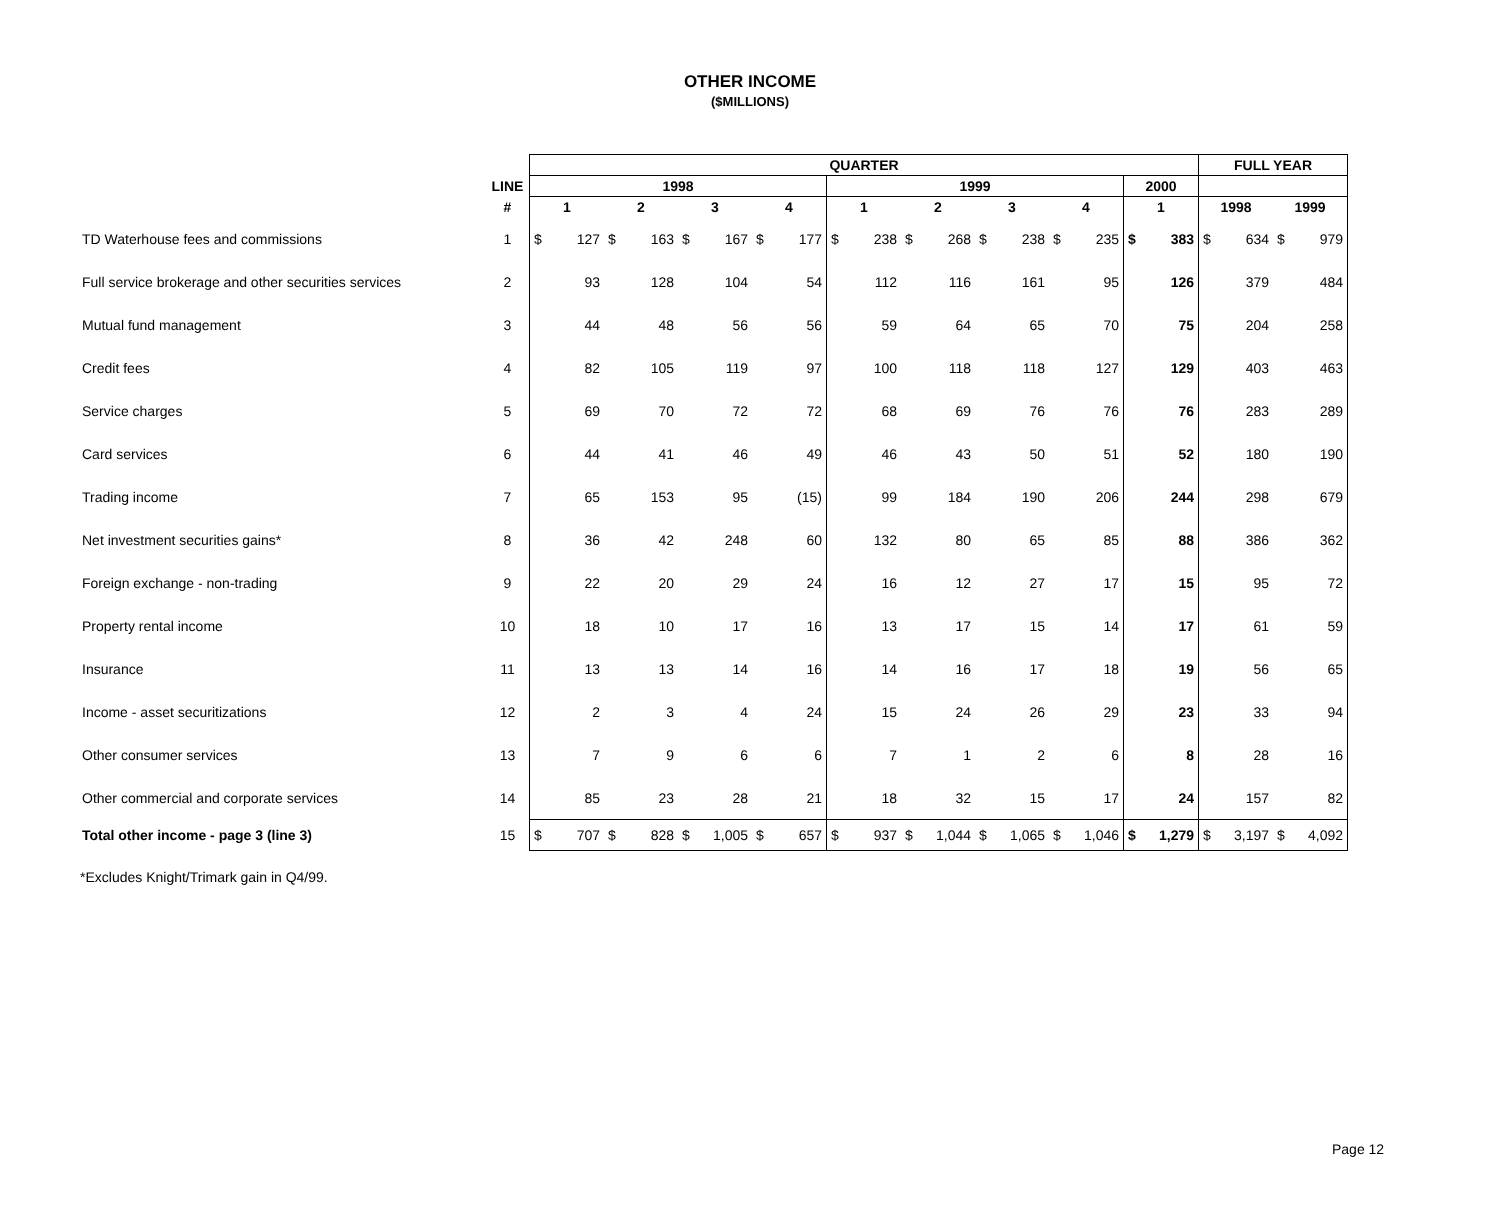OTHER INCOME
($MILLIONS)
| | | QUARTER | | | | | | | | | | | | | | | | | | FULL YEAR | | | |
| --- | --- | --- | --- | --- | --- | --- | --- | --- | --- | --- | --- | --- | --- | --- | --- | --- | --- | --- | --- | --- | --- | --- | --- |
| | LINE | 1998 | | | | | | | | 1999 | | | | | | | | 2000 | | | | | |
| | # | 1 | | 2 | | 3 | | 4 | | 1 | | 2 | | 3 | | 4 | | 1 | | 1998 | | 1999 | |
| TD Waterhouse fees and commissions | 1 | $ | 127 | $ | 163 | $ | 167 | $ | 177 | $ | 238 | $ | 268 | $ | 238 | $ | 235 | $ | 383 | $ | 634 | $ | 979 |
| Full service brokerage and other securities services | 2 | | 93 | | 128 | | 104 | | 54 | | 112 | | 116 | | 161 | | 95 | | 126 | | 379 | | 484 |
| Mutual fund management | 3 | | 44 | | 48 | | 56 | | 56 | | 59 | | 64 | | 65 | | 70 | | 75 | | 204 | | 258 |
| Credit fees | 4 | | 82 | | 105 | | 119 | | 97 | | 100 | | 118 | | 118 | | 127 | | 129 | | 403 | | 463 |
| Service charges | 5 | | 69 | | 70 | | 72 | | 72 | | 68 | | 69 | | 76 | | 76 | | 76 | | 283 | | 289 |
| Card services | 6 | | 44 | | 41 | | 46 | | 49 | | 46 | | 43 | | 50 | | 51 | | 52 | | 180 | | 190 |
| Trading income | 7 | | 65 | | 153 | | 95 | | (15) | | 99 | | 184 | | 190 | | 206 | | 244 | | 298 | | 679 |
| Net investment securities gains* | 8 | | 36 | | 42 | | 248 | | 60 | | 132 | | 80 | | 65 | | 85 | | 88 | | 386 | | 362 |
| Foreign exchange - non-trading | 9 | | 22 | | 20 | | 29 | | 24 | | 16 | | 12 | | 27 | | 17 | | 15 | | 95 | | 72 |
| Property rental income | 10 | | 18 | | 10 | | 17 | | 16 | | 13 | | 17 | | 15 | | 14 | | 17 | | 61 | | 59 |
| Insurance | 11 | | 13 | | 13 | | 14 | | 16 | | 14 | | 16 | | 17 | | 18 | | 19 | | 56 | | 65 |
| Income - asset securitizations | 12 | | 2 | | 3 | | 4 | | 24 | | 15 | | 24 | | 26 | | 29 | | 23 | | 33 | | 94 |
| Other consumer services | 13 | | 7 | | 9 | | 6 | | 6 | | 7 | | 1 | | 2 | | 6 | | 8 | | 28 | | 16 |
| Other commercial and corporate services | 14 | | 85 | | 23 | | 28 | | 21 | | 18 | | 32 | | 15 | | 17 | | 24 | | 157 | | 82 |
| Total other income - page 3 (line 3) | 15 | $ | 707 | $ | 828 | $ | 1,005 | $ | 657 | $ | 937 | $ | 1,044 | $ | 1,065 | $ | 1,046 | $ | 1,279 | $ | 3,197 | $ | 4,092 |
*Excludes Knight/Trimark gain in Q4/99.
Page 12